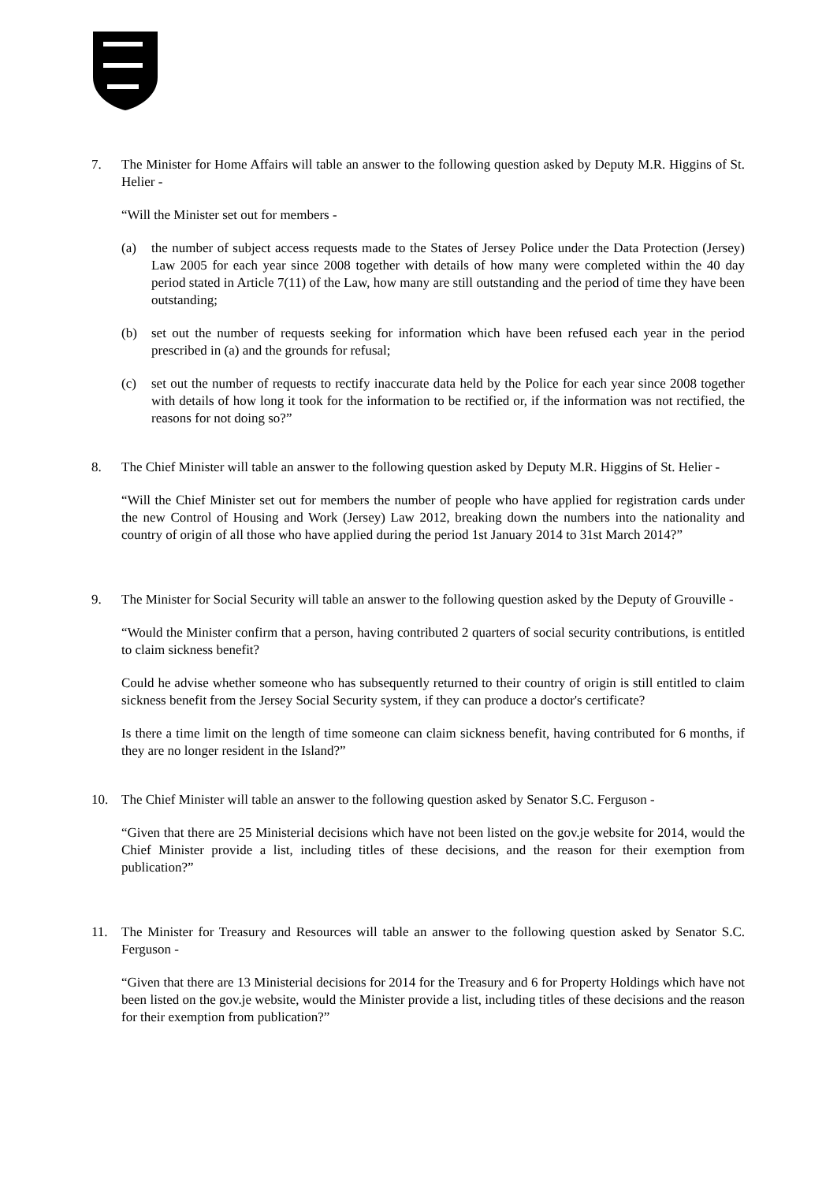7. The Minister for Home Affairs will table an answer to the following question asked by Deputy M.R. Higgins of St. Helier -
“Will the Minister set out for members -
(a) the number of subject access requests made to the States of Jersey Police under the Data Protection (Jersey) Law 2005 for each year since 2008 together with details of how many were completed within the 40 day period stated in Article 7(11) of the Law, how many are still outstanding and the period of time they have been outstanding;
(b) set out the number of requests seeking for information which have been refused each year in the period prescribed in (a) and the grounds for refusal;
(c) set out the number of requests to rectify inaccurate data held by the Police for each year since 2008 together with details of how long it took for the information to be rectified or, if the information was not rectified, the reasons for not doing so?”
8. The Chief Minister will table an answer to the following question asked by Deputy M.R. Higgins of St. Helier -
“Will the Chief Minister set out for members the number of people who have applied for registration cards under the new Control of Housing and Work (Jersey) Law 2012, breaking down the numbers into the nationality and country of origin of all those who have applied during the period 1st January 2014 to 31st March 2014?”
9. The Minister for Social Security will table an answer to the following question asked by the Deputy of Grouville -
“Would the Minister confirm that a person, having contributed 2 quarters of social security contributions, is entitled to claim sickness benefit?
Could he advise whether someone who has subsequently returned to their country of origin is still entitled to claim sickness benefit from the Jersey Social Security system, if they can produce a doctor's certificate?
Is there a time limit on the length of time someone can claim sickness benefit, having contributed for 6 months, if they are no longer resident in the Island?”
10. The Chief Minister will table an answer to the following question asked by Senator S.C. Ferguson -
“Given that there are 25 Ministerial decisions which have not been listed on the gov.je website for 2014, would the Chief Minister provide a list, including titles of these decisions, and the reason for their exemption from publication?”
11. The Minister for Treasury and Resources will table an answer to the following question asked by Senator S.C. Ferguson -
“Given that there are 13 Ministerial decisions for 2014 for the Treasury and 6 for Property Holdings which have not been listed on the gov.je website, would the Minister provide a list, including titles of these decisions and the reason for their exemption from publication?”